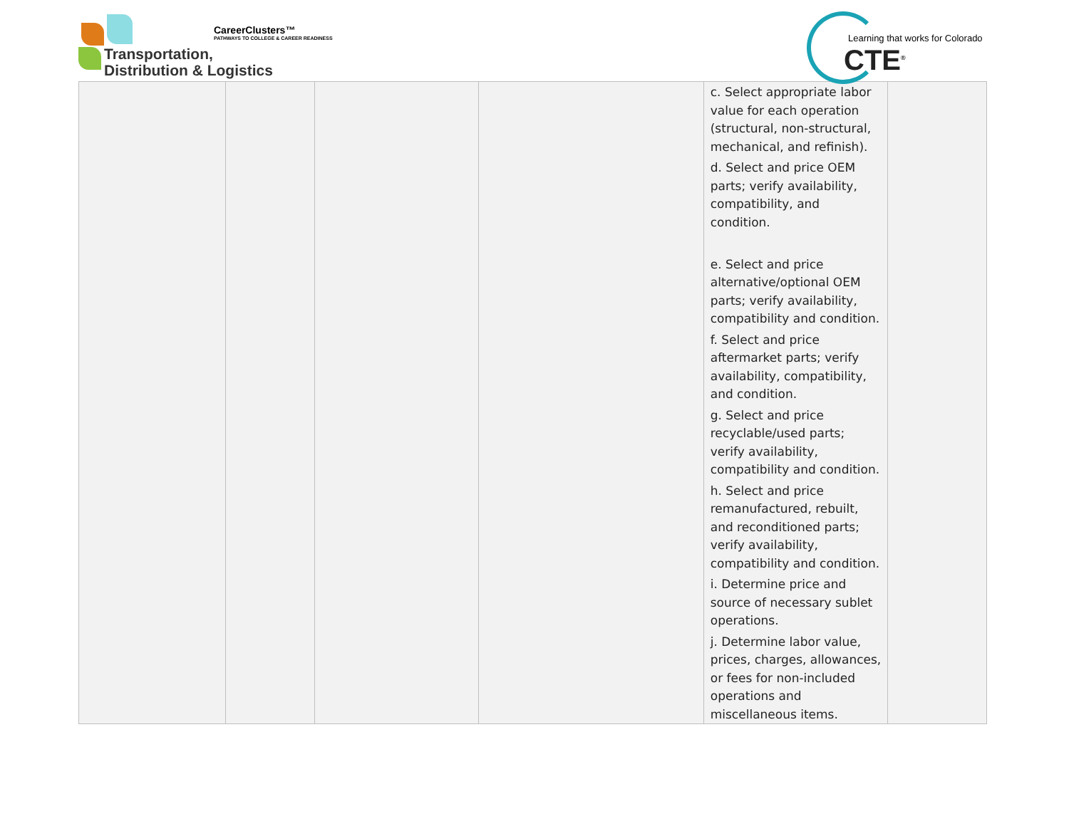CareerClusters™
PATHWAYS TO COLLEGE & CAREER READINESS
Transportation,
Distribution & Logistics
Learning that works for Colorado
CTE<sup>®</sup>
| | | | | c. Select appropriate labor value for each operation (structural, non-structural, mechanical, and refinish). d. Select and price OEM parts; verify availability, compatibility, and condition. e. Select and price alternative/optional OEM parts; verify availability, compatibility and condition. f. Select and price aftermarket parts; verify availability, compatibility, and condition. g. Select and price recyclable/used parts; verify availability, compatibility and condition. h. Select and price remanufactured, rebuilt, and reconditioned parts; verify availability, compatibility and condition. i. Determine price and source of necessary sublet operations. j. Determine labor value, prices, charges, allowances, or fees for non-included operations and miscellaneous items. | |